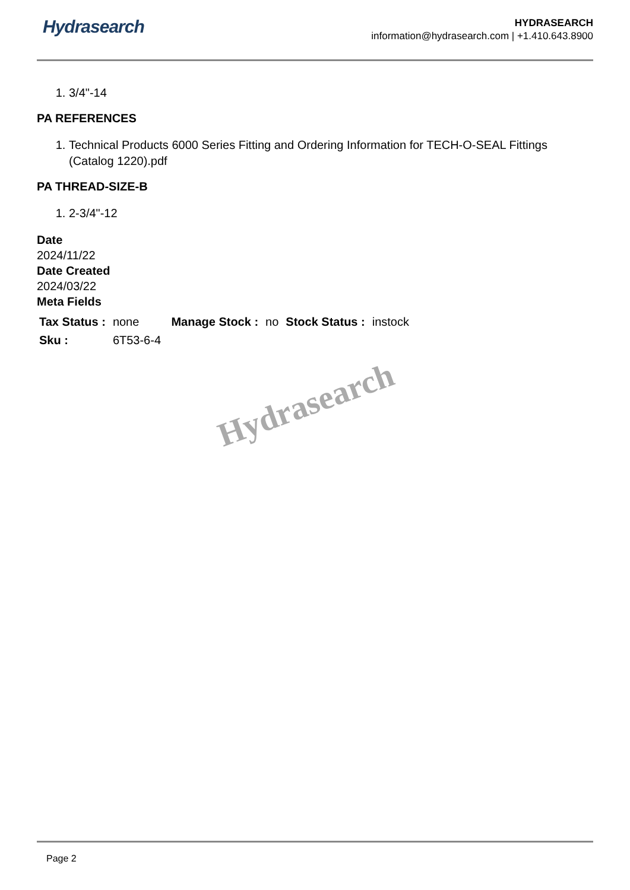Hydrasearch
HYDRASEARCH
information@hydrasearch.com | +1.410.643.8900
1. 3/4"-14
PA REFERENCES
1. Technical Products 6000 Series Fitting and Ordering Information for TECH-O-SEAL Fittings (Catalog 1220).pdf
PA THREAD-SIZE-B
1. 2-3/4"-12
Date
2024/11/22
Date Created
2024/03/22
Meta Fields
| Tax Status : | none | Manage Stock : | no | Stock Status : | instock |
| Sku : | 6T53-6-4 | | | | |
Hydrasearch
Page 2